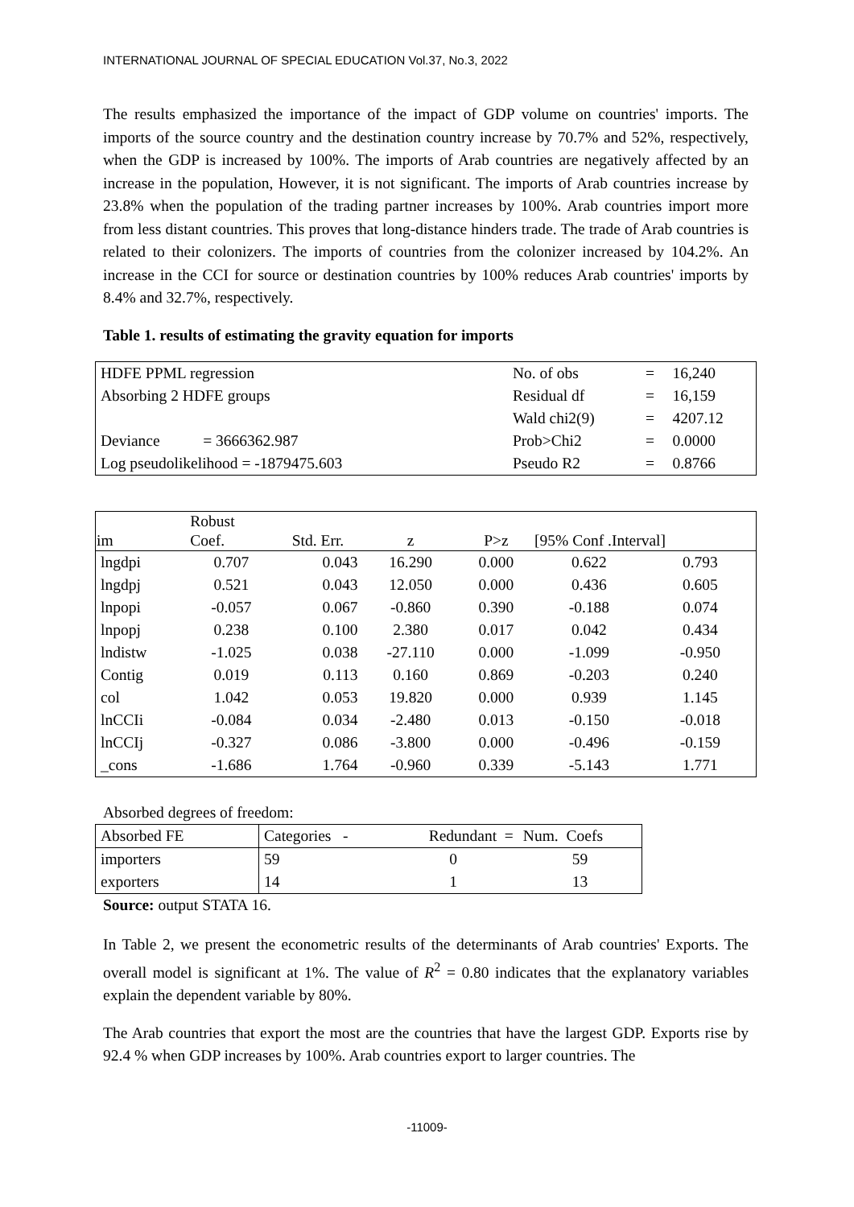INTERNATIONAL JOURNAL OF SPECIAL EDUCATION Vol.37, No.3, 2022
The results emphasized the importance of the impact of GDP volume on countries' imports. The imports of the source country and the destination country increase by 70.7% and 52%, respectively, when the GDP is increased by 100%. The imports of Arab countries are negatively affected by an increase in the population, However, it is not significant. The imports of Arab countries increase by 23.8% when the population of the trading partner increases by 100%. Arab countries import more from less distant countries. This proves that long-distance hinders trade. The trade of Arab countries is related to their colonizers. The imports of countries from the colonizer increased by 104.2%. An increase in the CCI for source or destination countries by 100% reduces Arab countries' imports by 8.4% and 32.7%, respectively.
Table 1. results of estimating the gravity equation for imports
| HDFE PPML regression | No. of obs | = | 16,240 |
| Absorbing 2 HDFE groups | Residual df | = | 16,159 |
| | Wald chi2(9) | = | 4207.12 |
| Deviance = 3666362.987 | Prob>Chi2 | = | 0.0000 |
| Log pseudolikelihood = -1879475.603 | Pseudo R2 | = | 0.8766 |
| | Robust | | | | | |
| --- | --- | --- | --- | --- | --- | --- |
| im | Coef. | Std. Err. | z | P>z | [95% Conf .Interval] | |
| lngdpi | 0.707 | 0.043 | 16.290 | 0.000 | 0.622 | 0.793 |
| lngdpj | 0.521 | 0.043 | 12.050 | 0.000 | 0.436 | 0.605 |
| lnpopi | -0.057 | 0.067 | -0.860 | 0.390 | -0.188 | 0.074 |
| lnpopj | 0.238 | 0.100 | 2.380 | 0.017 | 0.042 | 0.434 |
| lndistw | -1.025 | 0.038 | -27.110 | 0.000 | -1.099 | -0.950 |
| Contig | 0.019 | 0.113 | 0.160 | 0.869 | -0.203 | 0.240 |
| col | 1.042 | 0.053 | 19.820 | 0.000 | 0.939 | 1.145 |
| lnCCIi | -0.084 | 0.034 | -2.480 | 0.013 | -0.150 | -0.018 |
| lnCCIj | -0.327 | 0.086 | -3.800 | 0.000 | -0.496 | -0.159 |
| _cons | -1.686 | 1.764 | -0.960 | 0.339 | -5.143 | 1.771 |
Absorbed degrees of freedom:
| Absorbed FE | Categories - | Redundant = | Num. Coefs |
| importers | 59 | 0 | 59 |
| exporters | 14 | 1 | 13 |
Source: output STATA 16.
In Table 2, we present the econometric results of the determinants of Arab countries' Exports. The overall model is significant at 1%. The value of R<sup>2</sup> = 0.80 indicates that the explanatory variables explain the dependent variable by 80%.
The Arab countries that export the most are the countries that have the largest GDP. Exports rise by 92.4 % when GDP increases by 100%. Arab countries export to larger countries. The
-11009-